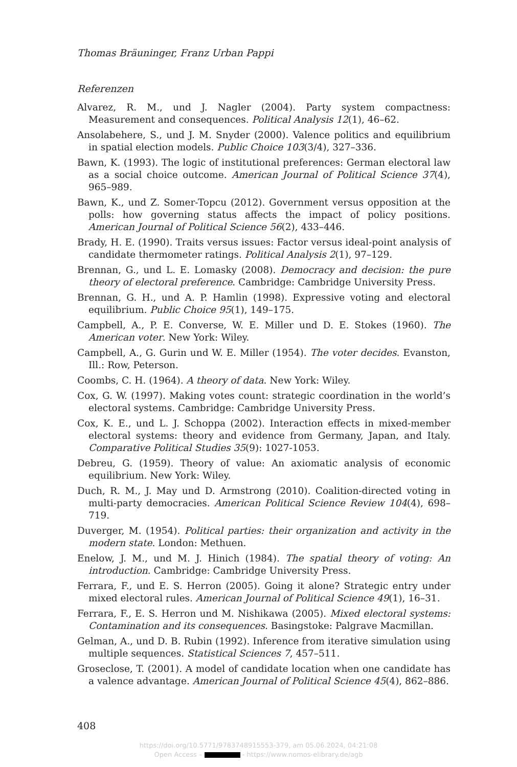Thomas Bräuninger, Franz Urban Pappi
Referenzen
Alvarez, R. M., und J. Nagler (2004). Party system compactness: Measurement and consequences. Political Analysis 12(1), 46–62.
Ansolabehere, S., und J. M. Snyder (2000). Valence politics and equilibrium in spatial election models. Public Choice 103(3/4), 327–336.
Bawn, K. (1993). The logic of institutional preferences: German electoral law as a social choice outcome. American Journal of Political Science 37(4), 965–989.
Bawn, K., und Z. Somer-Topcu (2012). Government versus opposition at the polls: how governing status affects the impact of policy positions. American Journal of Political Science 56(2), 433–446.
Brady, H. E. (1990). Traits versus issues: Factor versus ideal-point analysis of candidate thermometer ratings. Political Analysis 2(1), 97–129.
Brennan, G., und L. E. Lomasky (2008). Democracy and decision: the pure theory of electoral preference. Cambridge: Cambridge University Press.
Brennan, G. H., und A. P. Hamlin (1998). Expressive voting and electoral equilibrium. Public Choice 95(1), 149–175.
Campbell, A., P. E. Converse, W. E. Miller und D. E. Stokes (1960). The American voter. New York: Wiley.
Campbell, A., G. Gurin und W. E. Miller (1954). The voter decides. Evanston, Ill.: Row, Peterson.
Coombs, C. H. (1964). A theory of data. New York: Wiley.
Cox, G. W. (1997). Making votes count: strategic coordination in the world’s electoral systems. Cambridge: Cambridge University Press.
Cox, K. E., und L. J. Schoppa (2002). Interaction effects in mixed-member electoral systems: theory and evidence from Germany, Japan, and Italy. Comparative Political Studies 35(9): 1027-1053.
Debreu, G. (1959). Theory of value: An axiomatic analysis of economic equilibrium. New York: Wiley.
Duch, R. M., J. May und D. Armstrong (2010). Coalition-directed voting in multi-party democracies. American Political Science Review 104(4), 698–719.
Duverger, M. (1954). Political parties: their organization and activity in the modern state. London: Methuen.
Enelow, J. M., und M. J. Hinich (1984). The spatial theory of voting: An introduction. Cambridge: Cambridge University Press.
Ferrara, F., und E. S. Herron (2005). Going it alone? Strategic entry under mixed electoral rules. American Journal of Political Science 49(1), 16–31.
Ferrara, F., E. S. Herron und M. Nishikawa (2005). Mixed electoral systems: Contamination and its consequences. Basingstoke: Palgrave Macmillan.
Gelman, A., und D. B. Rubin (1992). Inference from iterative simulation using multiple sequences. Statistical Sciences 7, 457–511.
Groseclose, T. (2001). A model of candidate location when one candidate has a valence advantage. American Journal of Political Science 45(4), 862–886.
408
https://doi.org/10.5771/9783748915553-379, am 05.06.2024, 04:21:08
Open Access – - https://www.nomos-elibrary.de/agb